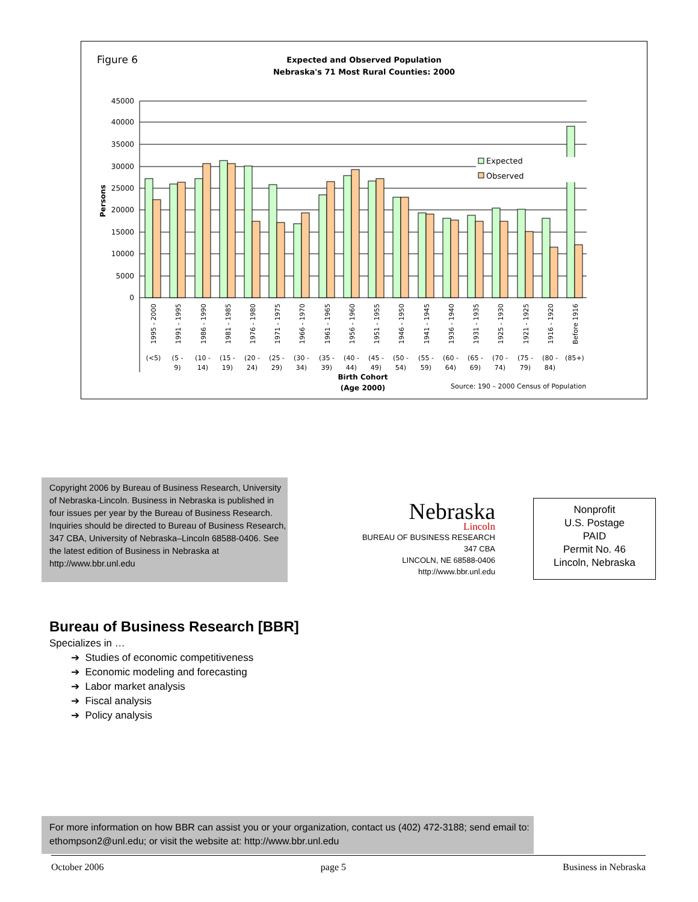Figure 6
Expected and Observed Population
Nebraska's 71 Most Rural Counties: 2000
45000
40000
35000
30000
25000
20000
15000
10000
5000
0
Persons
Expected
Observed
(<5)
(5 -
(10 -
(15 -
(20 -
(25 -
(30 -
(35 -
(40 -
(45 -
(50 -
(55 -
(60 -
(65 -
(70 -
(75 -
(80 -
(85+)
9)
14)
19)
24)
29)
34)
39)
44)
49)
54)
59)
64)
69)
74)
79)
84)
1995 - 2000
1991 - 1995
1986 - 1990
1981 - 1985
1976 - 1980
1971 - 1975
1966 - 1970
1961 - 1965
1956 - 1960
1951 - 1955
1946 - 1950
1941 - 1945
1936 - 1940
1931 - 1935
1925 - 1930
1921 - 1925
1916 - 1920
Before 1916
Birth Cohort
(Age 2000)
Source: 190 – 2000 Census of Population
Copyright 2006 by Bureau of Business Research, University of Nebraska-Lincoln. Business in Nebraska is published in four issues per year by the Bureau of Business Research. Inquiries should be directed to Bureau of Business Research, 347 CBA, University of Nebraska–Lincoln 68588-0406. See the latest edition of Business in Nebraska at http://www.bbr.unl.edu
Nebraska
Lincoln
BUREAU OF BUSINESS RESEARCH
347 CBA
LINCOLN, NE 68588-0406
http://www.bbr.unl.edu
Nonprofit
U.S. Postage
PAID
Permit No. 46
Lincoln, Nebraska
Bureau of Business Research [BBR]
Specializes in …
➔ Studies of economic competitiveness
➔ Economic modeling and forecasting
➔ Labor market analysis
➔ Fiscal analysis
➔ Policy analysis
For more information on how BBR can assist you or your organization, contact us (402) 472-3188; send email to: ethompson2@unl.edu; or visit the website at: http://www.bbr.unl.edu
October 2006 page 5 Business in Nebraska